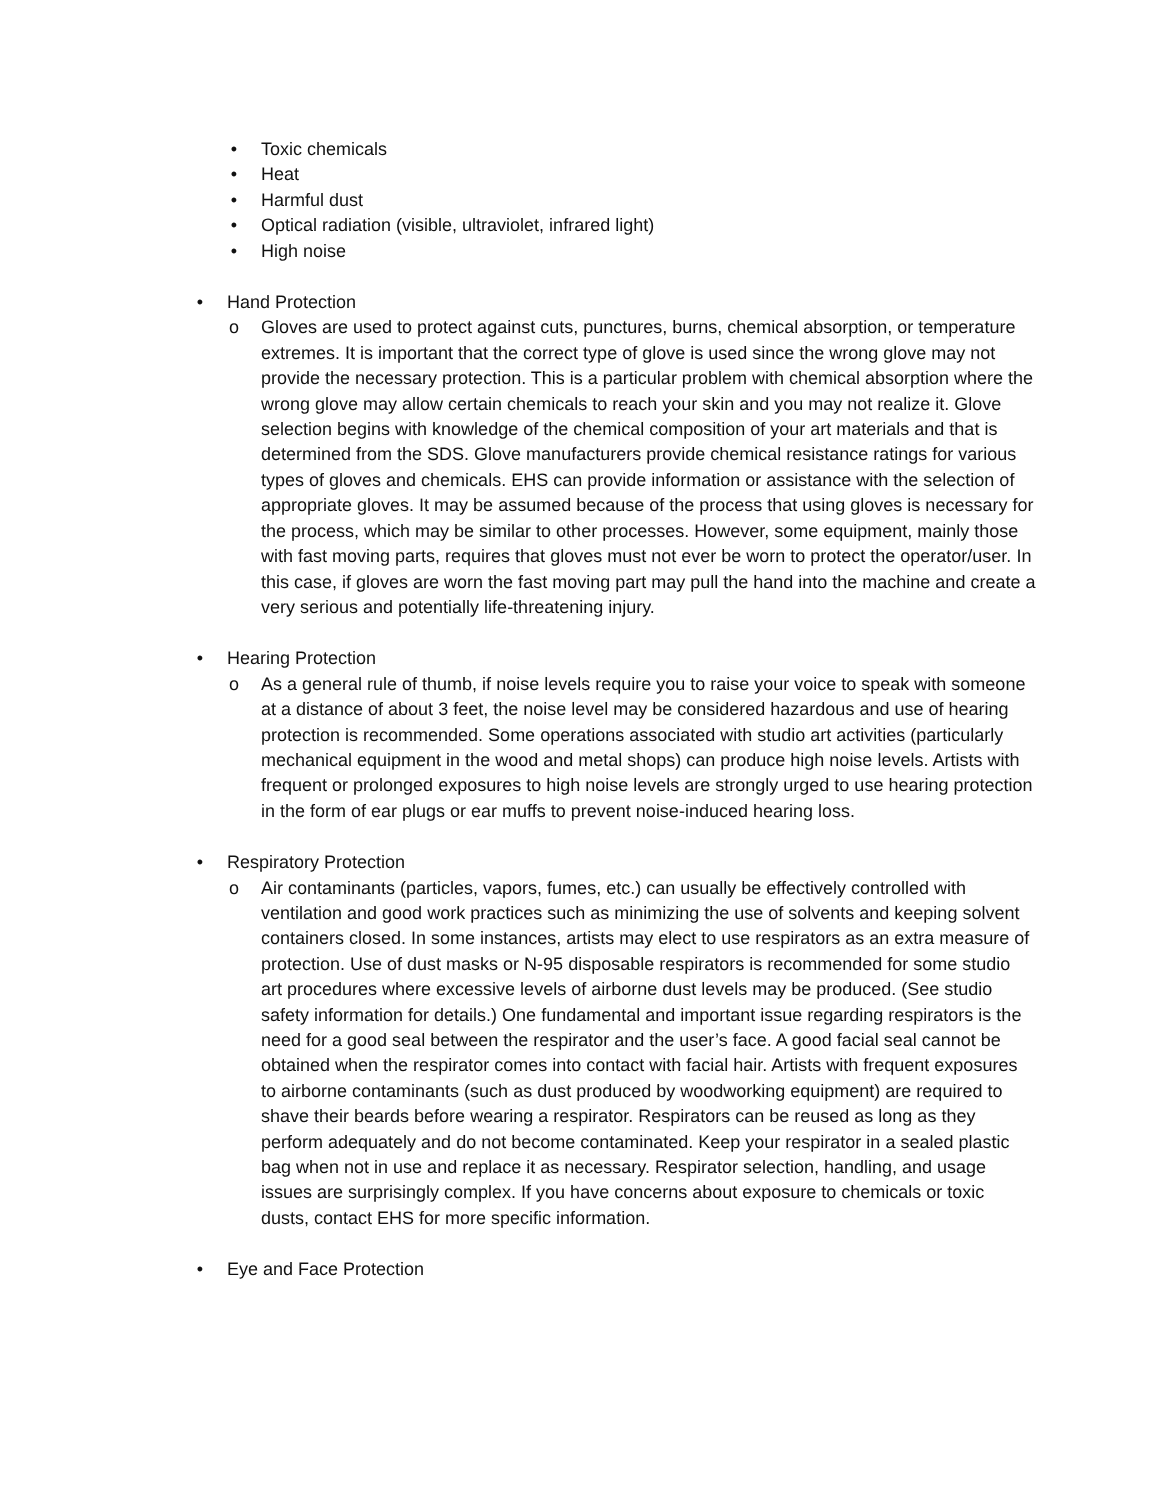• Toxic chemicals
• Heat
• Harmful dust
• Optical radiation (visible, ultraviolet, infrared light)
• High noise
• Hand Protection
o Gloves are used to protect against cuts, punctures, burns, chemical absorption, or temperature extremes. It is important that the correct type of glove is used since the wrong glove may not provide the necessary protection. This is a particular problem with chemical absorption where the wrong glove may allow certain chemicals to reach your skin and you may not realize it. Glove selection begins with knowledge of the chemical composition of your art materials and that is determined from the SDS. Glove manufacturers provide chemical resistance ratings for various types of gloves and chemicals. EHS can provide information or assistance with the selection of appropriate gloves. It may be assumed because of the process that using gloves is necessary for the process, which may be similar to other processes. However, some equipment, mainly those with fast moving parts, requires that gloves must not ever be worn to protect the operator/user. In this case, if gloves are worn the fast moving part may pull the hand into the machine and create a very serious and potentially life-threatening injury.
• Hearing Protection
o As a general rule of thumb, if noise levels require you to raise your voice to speak with someone at a distance of about 3 feet, the noise level may be considered hazardous and use of hearing protection is recommended. Some operations associated with studio art activities (particularly mechanical equipment in the wood and metal shops) can produce high noise levels. Artists with frequent or prolonged exposures to high noise levels are strongly urged to use hearing protection in the form of ear plugs or ear muffs to prevent noise-induced hearing loss.
• Respiratory Protection
o Air contaminants (particles, vapors, fumes, etc.) can usually be effectively controlled with ventilation and good work practices such as minimizing the use of solvents and keeping solvent containers closed. In some instances, artists may elect to use respirators as an extra measure of protection. Use of dust masks or N-95 disposable respirators is recommended for some studio art procedures where excessive levels of airborne dust levels may be produced. (See studio safety information for details.) One fundamental and important issue regarding respirators is the need for a good seal between the respirator and the user’s face. A good facial seal cannot be obtained when the respirator comes into contact with facial hair. Artists with frequent exposures to airborne contaminants (such as dust produced by woodworking equipment) are required to shave their beards before wearing a respirator. Respirators can be reused as long as they perform adequately and do not become contaminated. Keep your respirator in a sealed plastic bag when not in use and replace it as necessary. Respirator selection, handling, and usage issues are surprisingly complex. If you have concerns about exposure to chemicals or toxic dusts, contact EHS for more specific information.
• Eye and Face Protection